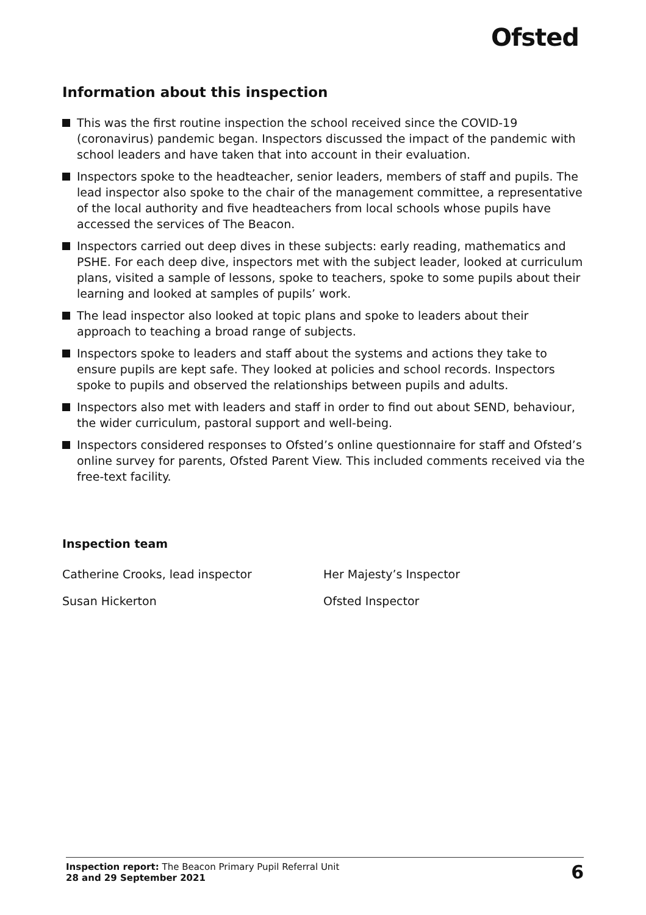Ofsted
Information about this inspection
This was the first routine inspection the school received since the COVID-19 (coronavirus) pandemic began. Inspectors discussed the impact of the pandemic with school leaders and have taken that into account in their evaluation.
Inspectors spoke to the headteacher, senior leaders, members of staff and pupils. The lead inspector also spoke to the chair of the management committee, a representative of the local authority and five headteachers from local schools whose pupils have accessed the services of The Beacon.
Inspectors carried out deep dives in these subjects: early reading, mathematics and PSHE. For each deep dive, inspectors met with the subject leader, looked at curriculum plans, visited a sample of lessons, spoke to teachers, spoke to some pupils about their learning and looked at samples of pupils’ work.
The lead inspector also looked at topic plans and spoke to leaders about their approach to teaching a broad range of subjects.
Inspectors spoke to leaders and staff about the systems and actions they take to ensure pupils are kept safe. They looked at policies and school records. Inspectors spoke to pupils and observed the relationships between pupils and adults.
Inspectors also met with leaders and staff in order to find out about SEND, behaviour, the wider curriculum, pastoral support and well-being.
Inspectors considered responses to Ofsted’s online questionnaire for staff and Ofsted’s online survey for parents, Ofsted Parent View. This included comments received via the free-text facility.
Inspection team
Catherine Crooks, lead inspector Her Majesty’s Inspector
Susan Hickerton Ofsted Inspector
Inspection report: The Beacon Primary Pupil Referral Unit
28 and 29 September 2021
6